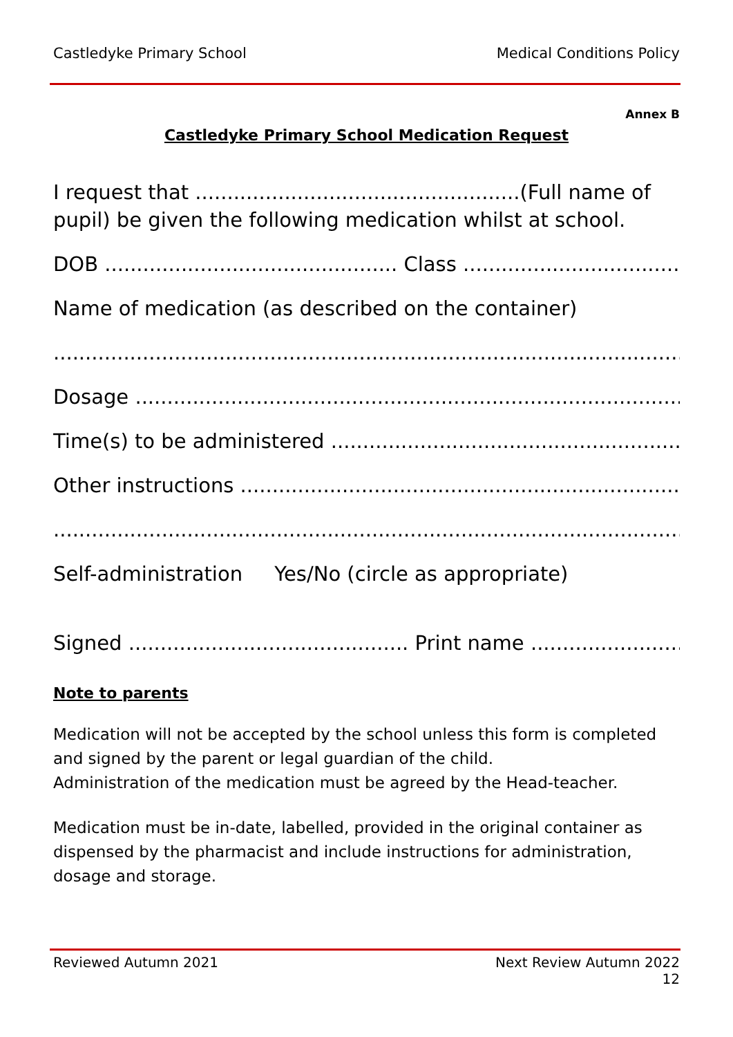Castledyke Primary School Medical Conditions Policy
Annex B
Castledyke Primary School Medication Request
I request that ...................................................(Full name of pupil) be given the following medication whilst at school.
DOB .............................................. Class .......................................
Name of medication (as described on the container)
..............................................................................................................................
Dosage ..............................................................................................................
Time(s) to be administered .............................................................................
Other instructions .............................................................................................
..............................................................................................................................
Self-administration Yes/No (circle as appropriate)
Signed ............................................ Print name ..........................................
Note to parents
Medication will not be accepted by the school unless this form is completed and signed by the parent or legal guardian of the child.
Administration of the medication must be agreed by the Head-teacher.
Medication must be in-date, labelled, provided in the original container as dispensed by the pharmacist and include instructions for administration, dosage and storage.
Reviewed Autumn 2021 Next Review Autumn 2022
12